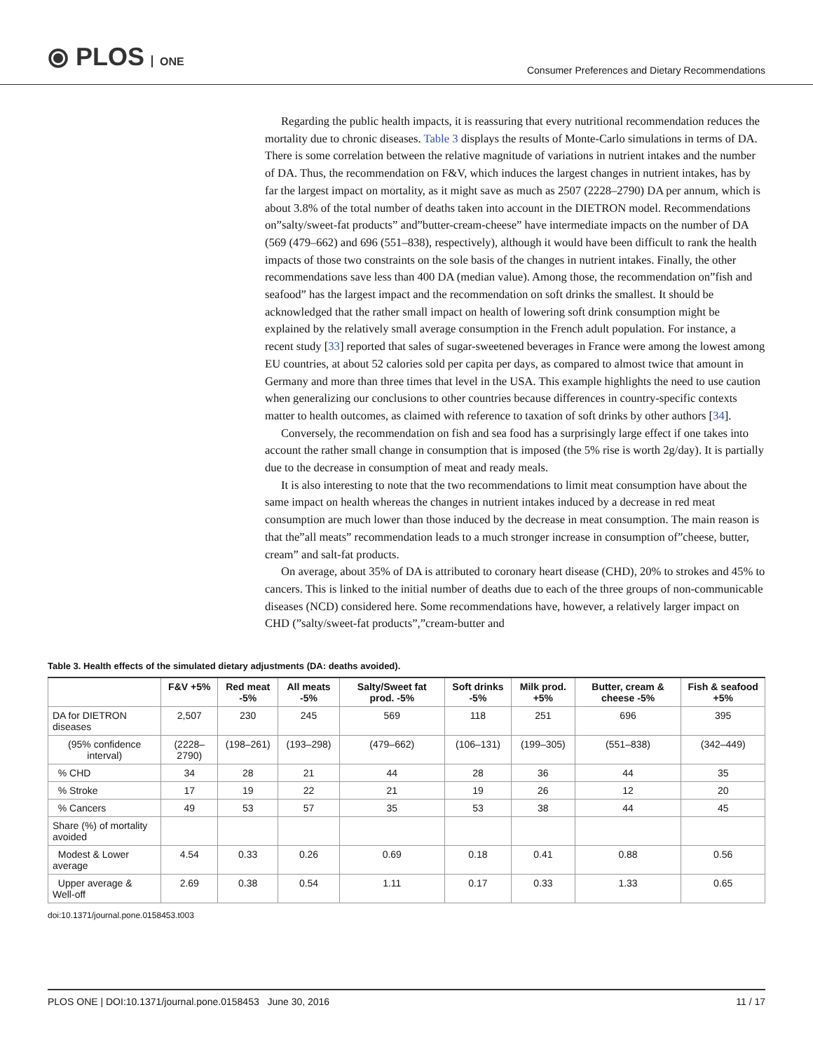⦿ PLOS ONE
Consumer Preferences and Dietary Recommendations
Regarding the public health impacts, it is reassuring that every nutritional recommendation reduces the mortality due to chronic diseases. Table 3 displays the results of Monte-Carlo simulations in terms of DA. There is some correlation between the relative magnitude of variations in nutrient intakes and the number of DA. Thus, the recommendation on F&V, which induces the largest changes in nutrient intakes, has by far the largest impact on mortality, as it might save as much as 2507 (2228–2790) DA per annum, which is about 3.8% of the total number of deaths taken into account in the DIETRON model. Recommendations on”salty/sweet-fat products” and”butter-cream-cheese” have intermediate impacts on the number of DA (569 (479–662) and 696 (551–838), respectively), although it would have been difficult to rank the health impacts of those two constraints on the sole basis of the changes in nutrient intakes. Finally, the other recommendations save less than 400 DA (median value). Among those, the recommendation on”fish and seafood” has the largest impact and the recommendation on soft drinks the smallest. It should be acknowledged that the rather small impact on health of lowering soft drink consumption might be explained by the relatively small average consumption in the French adult population. For instance, a recent study [33] reported that sales of sugar-sweetened beverages in France were among the lowest among EU countries, at about 52 calories sold per capita per days, as compared to almost twice that amount in Germany and more than three times that level in the USA. This example highlights the need to use caution when generalizing our conclusions to other countries because differences in country-specific contexts matter to health outcomes, as claimed with reference to taxation of soft drinks by other authors [34].
Conversely, the recommendation on fish and sea food has a surprisingly large effect if one takes into account the rather small change in consumption that is imposed (the 5% rise is worth 2g/day). It is partially due to the decrease in consumption of meat and ready meals.
It is also interesting to note that the two recommendations to limit meat consumption have about the same impact on health whereas the changes in nutrient intakes induced by a decrease in red meat consumption are much lower than those induced by the decrease in meat consumption. The main reason is that the”all meats” recommendation leads to a much stronger increase in consumption of”cheese, butter, cream” and salt-fat products.
On average, about 35% of DA is attributed to coronary heart disease (CHD), 20% to strokes and 45% to cancers. This is linked to the initial number of deaths due to each of the three groups of non-communicable diseases (NCD) considered here. Some recommendations have, however, a relatively larger impact on CHD (”salty/sweet-fat products”,”cream-butter and
Table 3. Health effects of the simulated dietary adjustments (DA: deaths avoided).
| | F&V +5% | Red meat -5% | All meats -5% | Salty/Sweet fat prod. -5% | Soft drinks -5% | Milk prod. +5% | Butter, cream & cheese -5% | Fish & seafood +5% |
| --- | --- | --- | --- | --- | --- | --- | --- | --- |
| DA for DIETRON diseases | 2,507 | 230 | 245 | 569 | 118 | 251 | 696 | 395 |
| (95% confidence interval) | (2228–2790) | (198–261) | (193–298) | (479–662) | (106–131) | (199–305) | (551–838) | (342–449) |
| % CHD | 34 | 28 | 21 | 44 | 28 | 36 | 44 | 35 |
| % Stroke | 17 | 19 | 22 | 21 | 19 | 26 | 12 | 20 |
| % Cancers | 49 | 53 | 57 | 35 | 53 | 38 | 44 | 45 |
| Share (%) of mortality avoided | | | | | | | | |
| Modest & Lower average | 4.54 | 0.33 | 0.26 | 0.69 | 0.18 | 0.41 | 0.88 | 0.56 |
| Upper average & Well-off | 2.69 | 0.38 | 0.54 | 1.11 | 0.17 | 0.33 | 1.33 | 0.65 |
doi:10.1371/journal.pone.0158453.t003
PLOS ONE | DOI:10.1371/journal.pone.0158453 June 30, 2016 11 / 17